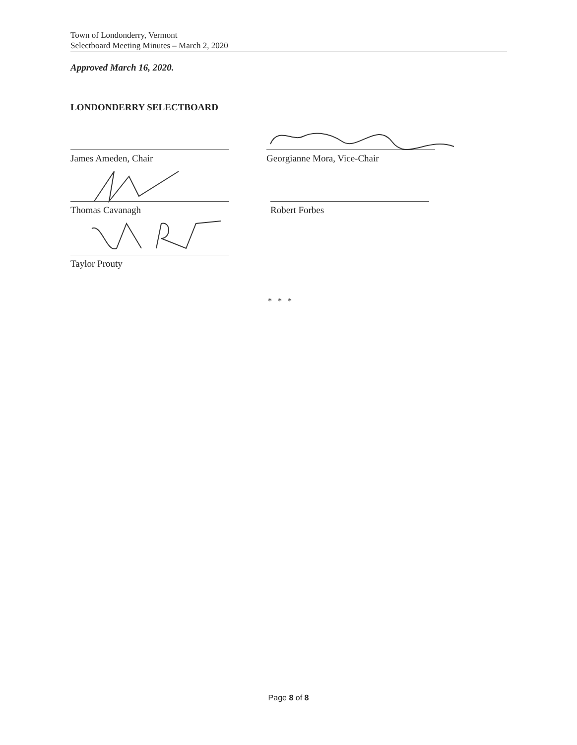Town of Londonderry, Vermont
Selectboard Meeting Minutes – March 2, 2020
Approved March 16, 2020.
LONDONDERRY SELECTBOARD
James Ameden, Chair Georgianne Mora, Vice-Chair
Thomas Cavanagh Robert Forbes
Taylor Prouty
* * *
Page 8 of 8